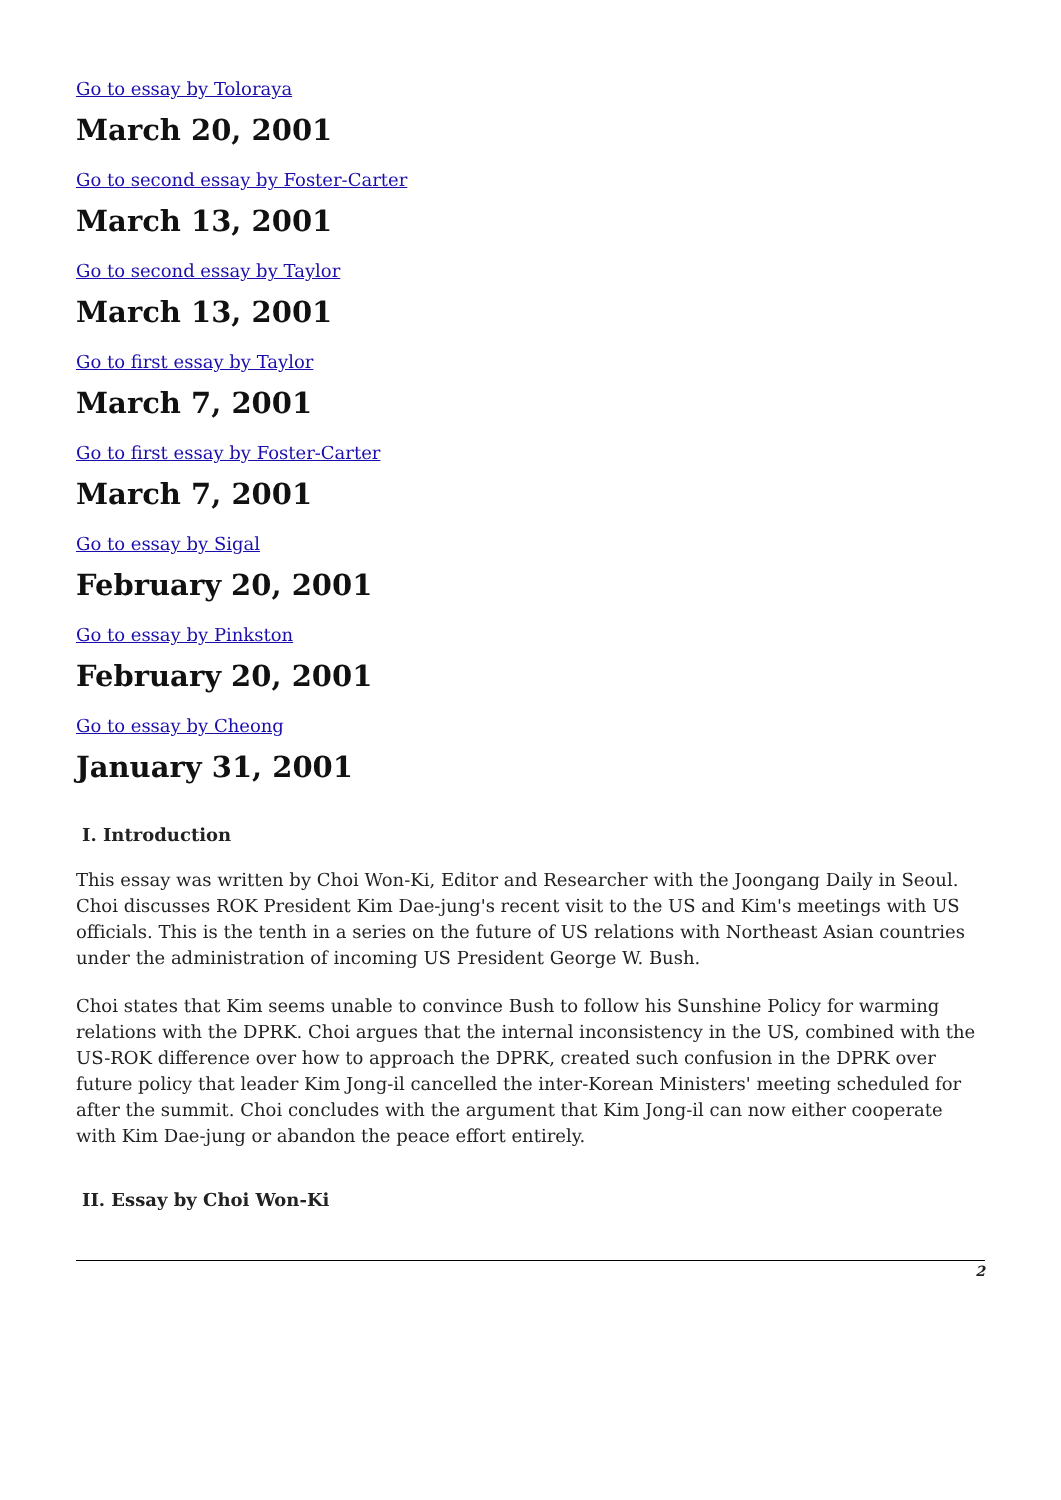Go to essay by Toloraya
March 20, 2001
Go to second essay by Foster-Carter
March 13, 2001
Go to second essay by Taylor
March 13, 2001
Go to first essay by Taylor
March 7, 2001
Go to first essay by Foster-Carter
March 7, 2001
Go to essay by Sigal
February 20, 2001
Go to essay by Pinkston
February 20, 2001
Go to essay by Cheong
January 31, 2001
I. Introduction
This essay was written by Choi Won-Ki, Editor and Researcher with the Joongang Daily in Seoul. Choi discusses ROK President Kim Dae-jung's recent visit to the US and Kim's meetings with US officials. This is the tenth in a series on the future of US relations with Northeast Asian countries under the administration of incoming US President George W. Bush.
Choi states that Kim seems unable to convince Bush to follow his Sunshine Policy for warming relations with the DPRK. Choi argues that the internal inconsistency in the US, combined with the US-ROK difference over how to approach the DPRK, created such confusion in the DPRK over future policy that leader Kim Jong-il cancelled the inter-Korean Ministers' meeting scheduled for after the summit. Choi concludes with the argument that Kim Jong-il can now either cooperate with Kim Dae-jung or abandon the peace effort entirely.
II. Essay by Choi Won-Ki
2